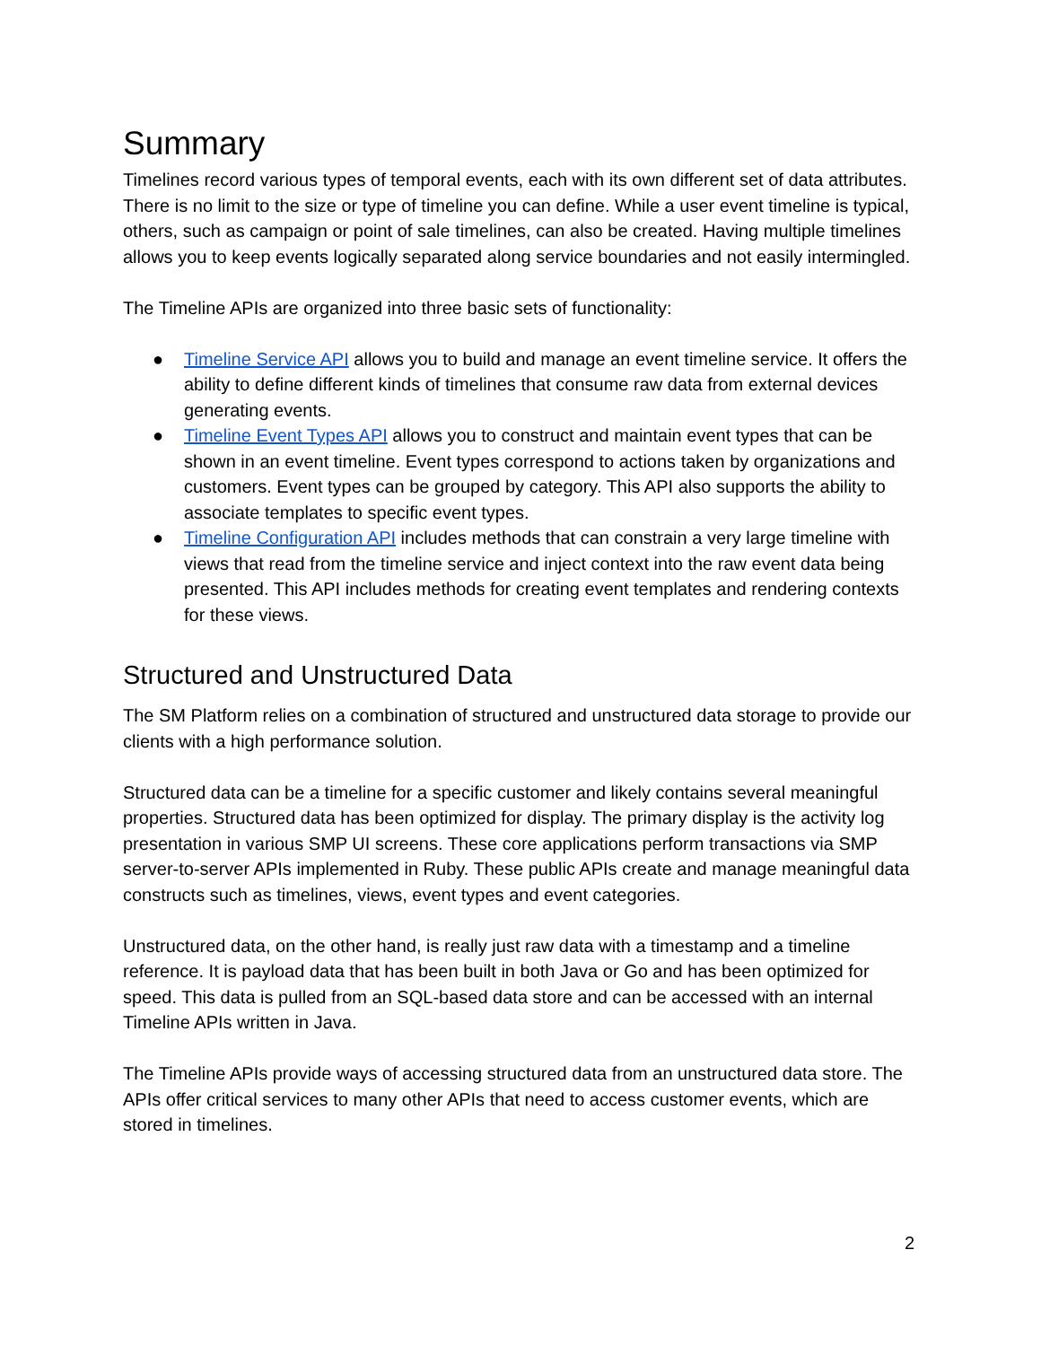Summary
Timelines record various types of temporal events, each with its own different set of data attributes. There is no limit to the size or type of timeline you can define. While a user event timeline is typical, others, such as campaign or point of sale timelines, can also be created. Having multiple timelines allows you to keep events logically separated along service boundaries and not easily intermingled.
The Timeline APIs are organized into three basic sets of functionality:
● Timeline Service API allows you to build and manage an event timeline service. It offers the ability to define different kinds of timelines that consume raw data from external devices generating events.
● Timeline Event Types API allows you to construct and maintain event types that can be shown in an event timeline. Event types correspond to actions taken by organizations and customers. Event types can be grouped by category. This API also supports the ability to associate templates to specific event types.
● Timeline Configuration API includes methods that can constrain a very large timeline with views that read from the timeline service and inject context into the raw event data being presented. This API includes methods for creating event templates and rendering contexts for these views.
Structured and Unstructured Data
The SM Platform relies on a combination of structured and unstructured data storage to provide our clients with a high performance solution.
Structured data can be a timeline for a specific customer and likely contains several meaningful properties. Structured data has been optimized for display. The primary display is the activity log presentation in various SMP UI screens. These core applications perform transactions via SMP server-to-server APIs implemented in Ruby. These public APIs create and manage meaningful data constructs such as timelines, views, event types and event categories.
Unstructured data, on the other hand, is really just raw data with a timestamp and a timeline reference. It is payload data that has been built in both Java or Go and has been optimized for speed. This data is pulled from an SQL-based data store and can be accessed with an internal Timeline APIs written in Java.
The Timeline APIs provide ways of accessing structured data from an unstructured data store. The APIs offer critical services to many other APIs that need to access customer events, which are stored in timelines.
2